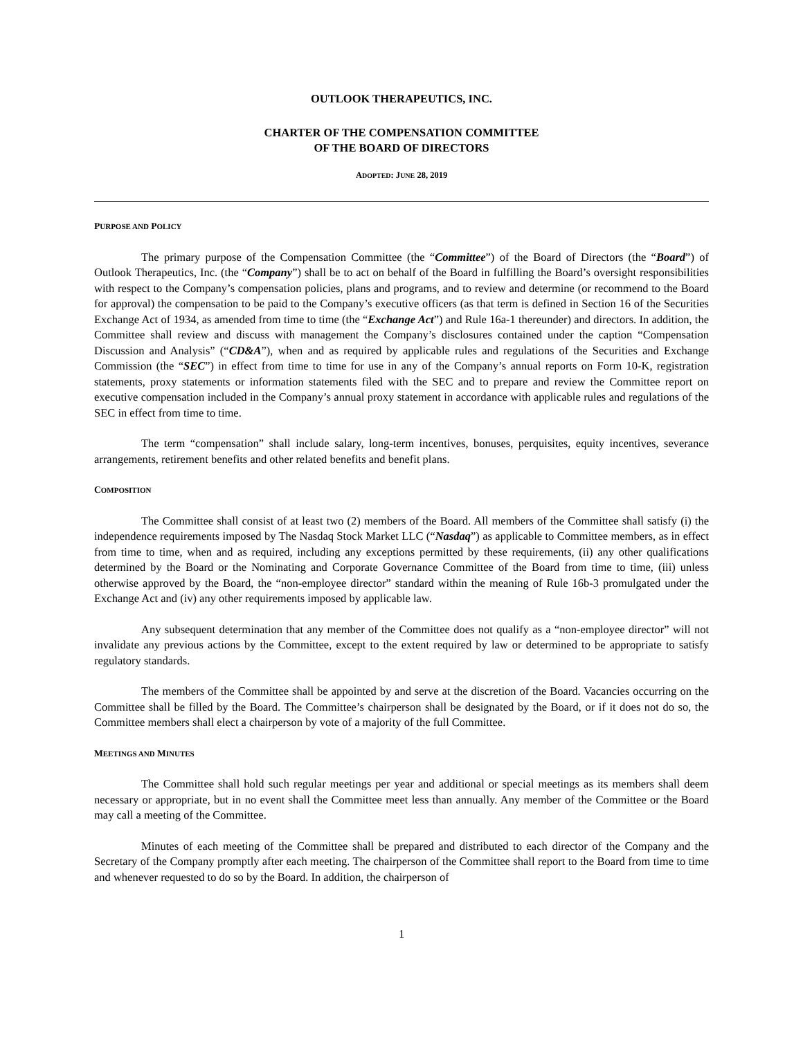OUTLOOK THERAPEUTICS, INC.
CHARTER OF THE COMPENSATION COMMITTEE
OF THE BOARD OF DIRECTORS
ADOPTED: JUNE 28, 2019
PURPOSE AND POLICY
The primary purpose of the Compensation Committee (the “Committee”) of the Board of Directors (the “Board”) of Outlook Therapeutics, Inc. (the “Company”) shall be to act on behalf of the Board in fulfilling the Board’s oversight responsibilities with respect to the Company’s compensation policies, plans and programs, and to review and determine (or recommend to the Board for approval) the compensation to be paid to the Company’s executive officers (as that term is defined in Section 16 of the Securities Exchange Act of 1934, as amended from time to time (the “Exchange Act”) and Rule 16a-1 thereunder) and directors. In addition, the Committee shall review and discuss with management the Company’s disclosures contained under the caption “Compensation Discussion and Analysis” (“CD&A”), when and as required by applicable rules and regulations of the Securities and Exchange Commission (the “SEC”) in effect from time to time for use in any of the Company’s annual reports on Form 10-K, registration statements, proxy statements or information statements filed with the SEC and to prepare and review the Committee report on executive compensation included in the Company’s annual proxy statement in accordance with applicable rules and regulations of the SEC in effect from time to time.
The term “compensation” shall include salary, long-term incentives, bonuses, perquisites, equity incentives, severance arrangements, retirement benefits and other related benefits and benefit plans.
COMPOSITION
The Committee shall consist of at least two (2) members of the Board. All members of the Committee shall satisfy (i) the independence requirements imposed by The Nasdaq Stock Market LLC (“Nasdaq”) as applicable to Committee members, as in effect from time to time, when and as required, including any exceptions permitted by these requirements, (ii) any other qualifications determined by the Board or the Nominating and Corporate Governance Committee of the Board from time to time, (iii) unless otherwise approved by the Board, the “non-employee director” standard within the meaning of Rule 16b-3 promulgated under the Exchange Act and (iv) any other requirements imposed by applicable law.
Any subsequent determination that any member of the Committee does not qualify as a “non-employee director” will not invalidate any previous actions by the Committee, except to the extent required by law or determined to be appropriate to satisfy regulatory standards.
The members of the Committee shall be appointed by and serve at the discretion of the Board. Vacancies occurring on the Committee shall be filled by the Board. The Committee’s chairperson shall be designated by the Board, or if it does not do so, the Committee members shall elect a chairperson by vote of a majority of the full Committee.
MEETINGS AND MINUTES
The Committee shall hold such regular meetings per year and additional or special meetings as its members shall deem necessary or appropriate, but in no event shall the Committee meet less than annually. Any member of the Committee or the Board may call a meeting of the Committee.
Minutes of each meeting of the Committee shall be prepared and distributed to each director of the Company and the Secretary of the Company promptly after each meeting. The chairperson of the Committee shall report to the Board from time to time and whenever requested to do so by the Board. In addition, the chairperson of
1